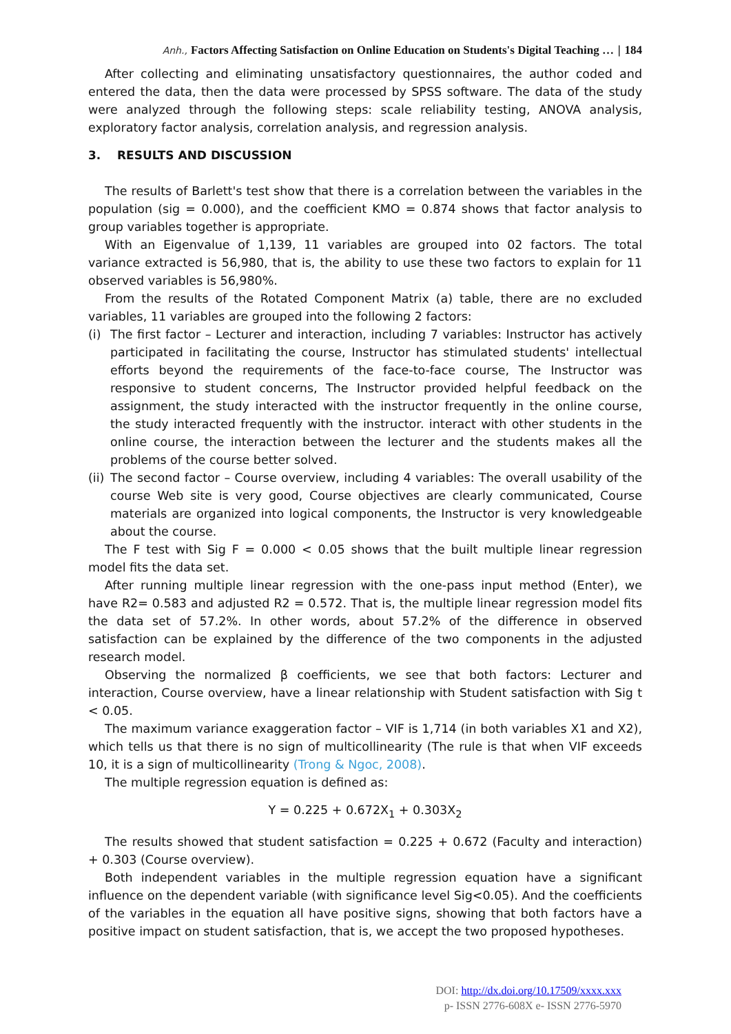Anh., Factors Affecting Satisfaction on Online Education on Students's Digital Teaching … | 184
After collecting and eliminating unsatisfactory questionnaires, the author coded and entered the data, then the data were processed by SPSS software. The data of the study were analyzed through the following steps: scale reliability testing, ANOVA analysis, exploratory factor analysis, correlation analysis, and regression analysis.
3. RESULTS AND DISCUSSION
The results of Barlett's test show that there is a correlation between the variables in the population (sig = 0.000), and the coefficient KMO = 0.874 shows that factor analysis to group variables together is appropriate.
With an Eigenvalue of 1,139, 11 variables are grouped into 02 factors. The total variance extracted is 56,980, that is, the ability to use these two factors to explain for 11 observed variables is 56,980%.
From the results of the Rotated Component Matrix (a) table, there are no excluded variables, 11 variables are grouped into the following 2 factors:
(i) The first factor – Lecturer and interaction, including 7 variables: Instructor has actively participated in facilitating the course, Instructor has stimulated students' intellectual efforts beyond the requirements of the face-to-face course, The Instructor was responsive to student concerns, The Instructor provided helpful feedback on the assignment, the study interacted with the instructor frequently in the online course, the study interacted frequently with the instructor. interact with other students in the online course, the interaction between the lecturer and the students makes all the problems of the course better solved.
(ii)
The second factor – Course overview, including 4 variables: The overall usability of the course Web site is very good, Course objectives are clearly communicated, Course materials are organized into logical components, the Instructor is very knowledgeable about the course.
The F test with Sig F = 0.000 < 0.05 shows that the built multiple linear regression model fits the data set.
After running multiple linear regression with the one-pass input method (Enter), we have R2= 0.583 and adjusted R2 = 0.572. That is, the multiple linear regression model fits the data set of 57.2%. In other words, about 57.2% of the difference in observed satisfaction can be explained by the difference of the two components in the adjusted research model.
Observing the normalized β coefficients, we see that both factors: Lecturer and interaction, Course overview, have a linear relationship with Student satisfaction with Sig t < 0.05.
The maximum variance exaggeration factor – VIF is 1,714 (in both variables X1 and X2), which tells us that there is no sign of multicollinearity (The rule is that when VIF exceeds 10, it is a sign of multicollinearity (Trong & Ngoc, 2008).
The multiple regression equation is defined as:
Y = 0.225 + 0.672X<sub>1</sub> + 0.303X<sub>2</sub>
The results showed that student satisfaction = 0.225 + 0.672 (Faculty and interaction) + 0.303 (Course overview).
Both independent variables in the multiple regression equation have a significant influence on the dependent variable (with significance level Sig<0.05). And the coefficients of the variables in the equation all have positive signs, showing that both factors have a positive impact on student satisfaction, that is, we accept the two proposed hypotheses.
DOI: http://dx.doi.org/10.17509/xxxx.xxx
p- ISSN 2776-608X e- ISSN 2776-5970